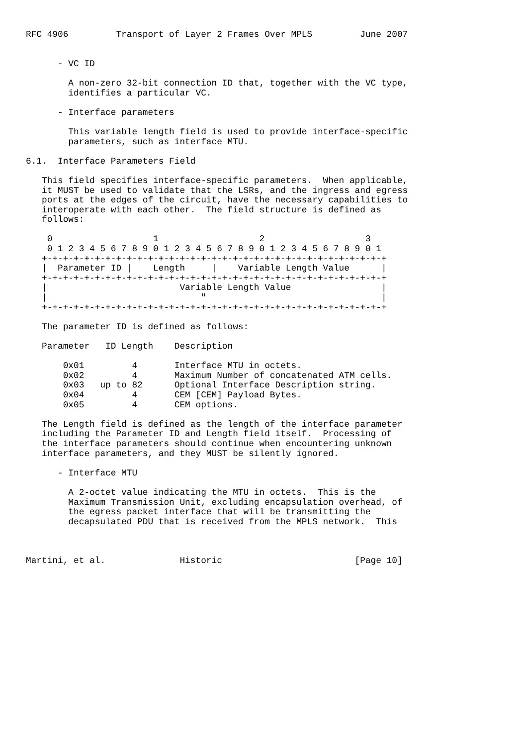RFC 4906         Transport of Layer 2 Frames Over MPLS         June 2007


      - VC ID

        A non-zero 32-bit connection ID that, together with the VC type,
        identifies a particular VC.

      - Interface parameters

        This variable length field is used to provide interface-specific
        parameters, such as interface MTU.

6.1.  Interface Parameters Field

   This field specifies interface-specific parameters.  When applicable,
   it MUST be used to validate that the LSRs, and the ingress and egress
   ports at the edges of the circuit, have the necessary capabilities to
   interoperate with each other.  The field structure is defined as
   follows:

    0                   1                   2                   3
    0 1 2 3 4 5 6 7 8 9 0 1 2 3 4 5 6 7 8 9 0 1 2 3 4 5 6 7 8 9 0 1
   +-+-+-+-+-+-+-+-+-+-+-+-+-+-+-+-+-+-+-+-+-+-+-+-+-+-+-+-+-+-+-+-+
   |  Parameter ID |    Length     |    Variable Length Value      |
   +-+-+-+-+-+-+-+-+-+-+-+-+-+-+-+-+-+-+-+-+-+-+-+-+-+-+-+-+-+-+-+-+
   |                         Variable Length Value                 |
   |                             "                                 |
   +-+-+-+-+-+-+-+-+-+-+-+-+-+-+-+-+-+-+-+-+-+-+-+-+-+-+-+-+-+-+-+-+

   The parameter ID is defined as follows:

   Parameter   ID Length    Description

       0x01         4       Interface MTU in octets.
       0x02         4       Maximum Number of concatenated ATM cells.
       0x03   up to 82      Optional Interface Description string.
       0x04         4       CEM [CEM] Payload Bytes.
       0x05         4       CEM options.

   The Length field is defined as the length of the interface parameter
   including the Parameter ID and Length field itself.  Processing of
   the interface parameters should continue when encountering unknown
   interface parameters, and they MUST be silently ignored.

      - Interface MTU

        A 2-octet value indicating the MTU in octets.  This is the
        Maximum Transmission Unit, excluding encapsulation overhead, of
        the egress packet interface that will be transmitting the
        decapsulated PDU that is received from the MPLS network.  This



Martini, et al.              Historic                         [Page 10]